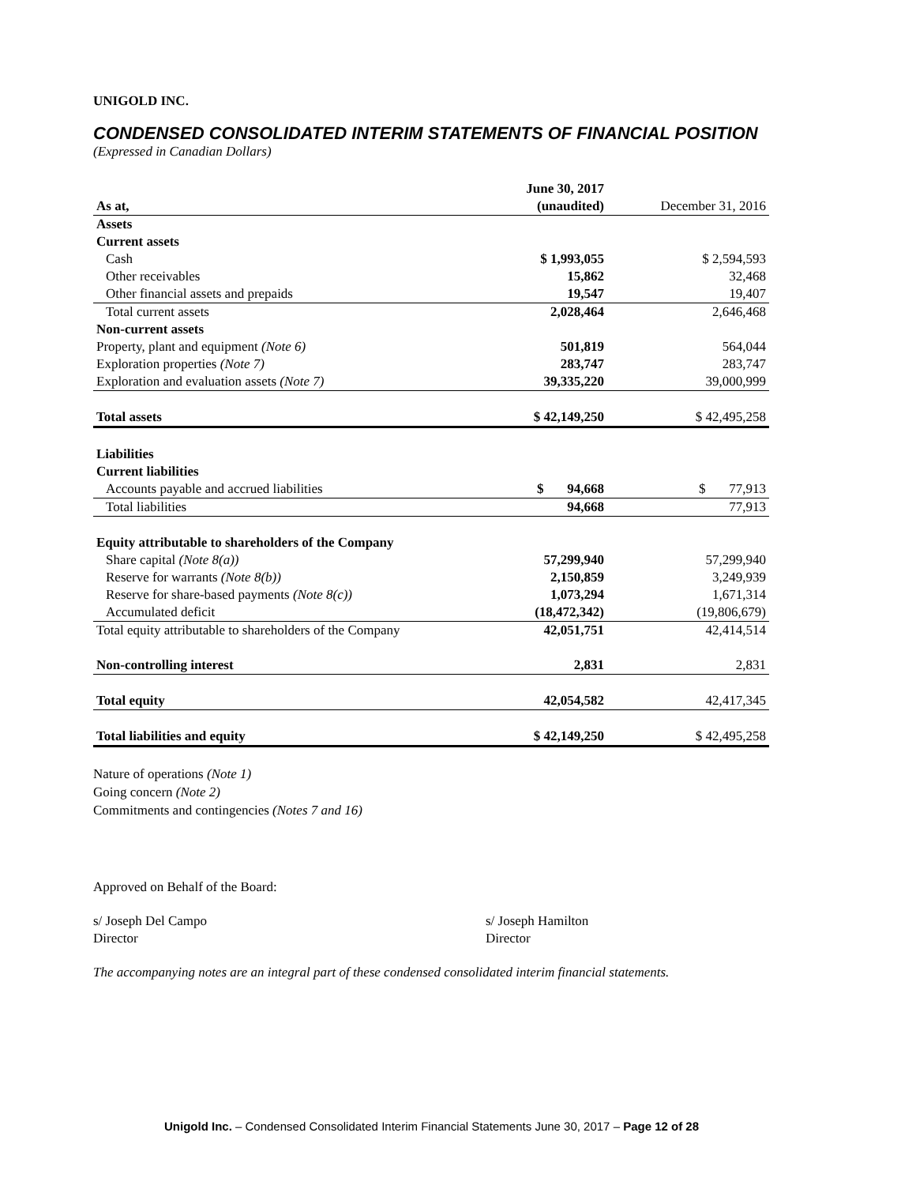UNIGOLD INC.
CONDENSED CONSOLIDATED INTERIM STATEMENTS OF FINANCIAL POSITION
(Expressed in Canadian Dollars)
| | June 30, 2017 | |
| --- | --- | --- |
| As at, | (unaudited) | December 31, 2016 |
| Assets | | |
| Current assets | | |
| Cash | $ 1,993,055 | $ 2,594,593 |
| Other receivables | 15,862 | 32,468 |
| Other financial assets and prepaids | 19,547 | 19,407 |
| Total current assets | 2,028,464 | 2,646,468 |
| Non-current assets | | |
| Property, plant and equipment (Note 6) | 501,819 | 564,044 |
| Exploration properties (Note 7) | 283,747 | 283,747 |
| Exploration and evaluation assets (Note 7) | 39,335,220 | 39,000,999 |
| Total assets | $ 42,149,250 | $ 42,495,258 |
| Liabilities | | |
| Current liabilities | | |
| Accounts payable and accrued liabilities | $ 94,668 | $ 77,913 |
| Total liabilities | 94,668 | 77,913 |
| Equity attributable to shareholders of the Company | | |
| Share capital (Note 8(a)) | 57,299,940 | 57,299,940 |
| Reserve for warrants (Note 8(b)) | 2,150,859 | 3,249,939 |
| Reserve for share-based payments (Note 8(c)) | 1,073,294 | 1,671,314 |
| Accumulated deficit | (18,472,342) | (19,806,679) |
| Total equity attributable to shareholders of the Company | 42,051,751 | 42,414,514 |
| Non-controlling interest | 2,831 | 2,831 |
| Total equity | 42,054,582 | 42,417,345 |
| Total liabilities and equity | $ 42,149,250 | $ 42,495,258 |
Nature of operations (Note 1)
Going concern (Note 2)
Commitments and contingencies (Notes 7 and 16)
Approved on Behalf of the Board:
s/ Joseph Del Campo
Director
s/ Joseph Hamilton
Director
The accompanying notes are an integral part of these condensed consolidated interim financial statements.
Unigold Inc. – Condensed Consolidated Interim Financial Statements June 30, 2017 – Page 12 of 28